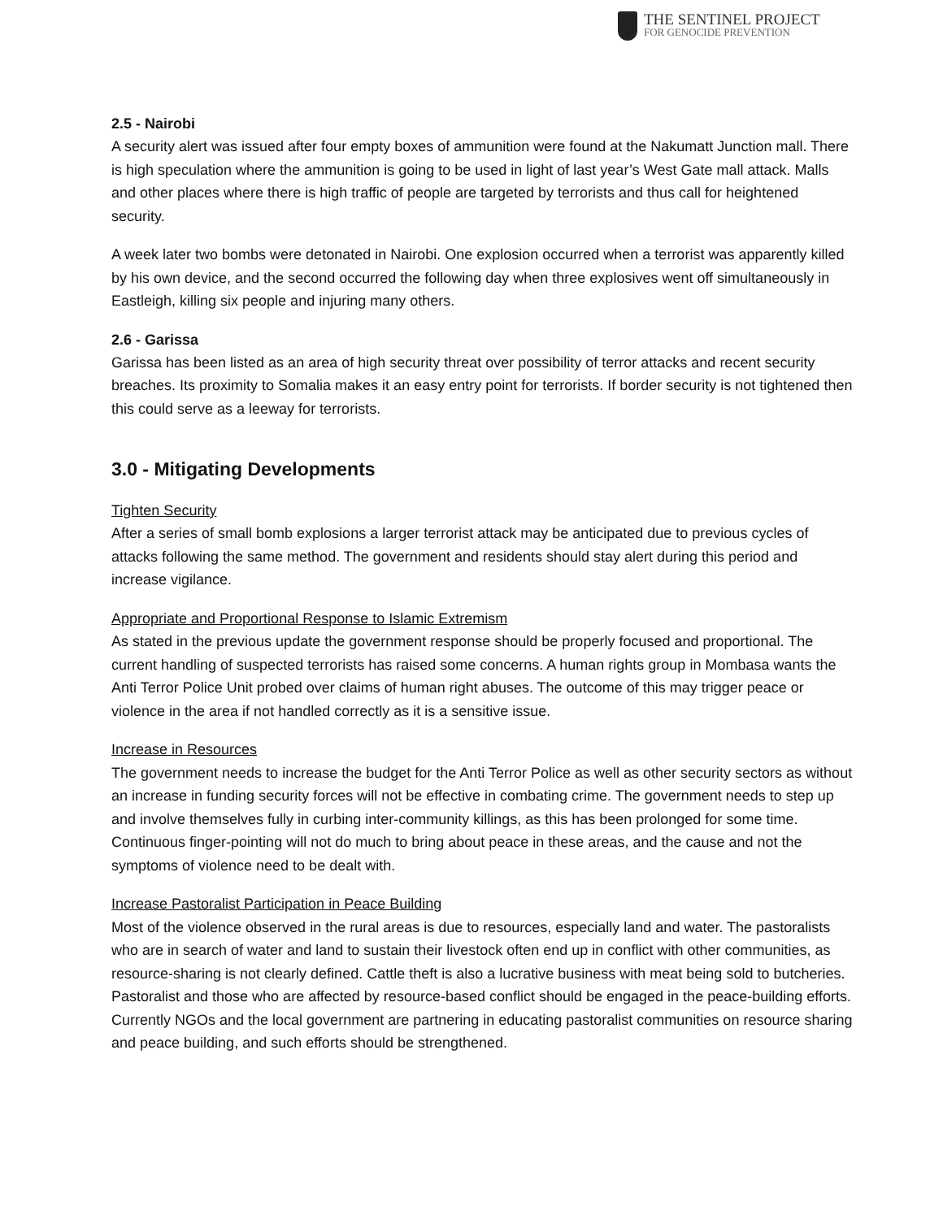THE SENTINEL PROJECT
FOR GENOCIDE PREVENTION
2.5 - Nairobi
A security alert was issued after four empty boxes of ammunition were found at the Nakumatt Junction mall. There is high speculation where the ammunition is going to be used in light of last year’s West Gate mall attack. Malls and other places where there is high traffic of people are targeted by terrorists and thus call for heightened security.
A week later two bombs were detonated in Nairobi. One explosion occurred when a terrorist was apparently killed by his own device, and the second occurred the following day when three explosives went off simultaneously in Eastleigh, killing six people and injuring many others.
2.6 - Garissa
Garissa has been listed as an area of high security threat over possibility of terror attacks and recent security breaches. Its proximity to Somalia makes it an easy entry point for terrorists. If border security is not tightened then this could serve as a leeway for terrorists.
3.0 - Mitigating Developments
Tighten Security
After a series of small bomb explosions a larger terrorist attack may be anticipated due to previous cycles of attacks following the same method. The government and residents should stay alert during this period and increase vigilance.
Appropriate and Proportional Response to Islamic Extremism
As stated in the previous update the government response should be properly focused and proportional. The current handling of suspected terrorists has raised some concerns. A human rights group in Mombasa wants the Anti Terror Police Unit probed over claims of human right abuses. The outcome of this may trigger peace or violence in the area if not handled correctly as it is a sensitive issue.
Increase in Resources
The government needs to increase the budget for the Anti Terror Police as well as other security sectors as without an increase in funding security forces will not be effective in combating crime. The government needs to step up and involve themselves fully in curbing inter-community killings, as this has been prolonged for some time. Continuous finger-pointing will not do much to bring about peace in these areas, and the cause and not the symptoms of violence need to be dealt with.
Increase Pastoralist Participation in Peace Building
Most of the violence observed in the rural areas is due to resources, especially land and water. The pastoralists who are in search of water and land to sustain their livestock often end up in conflict with other communities, as resource-sharing is not clearly defined. Cattle theft is also a lucrative business with meat being sold to butcheries. Pastoralist and those who are affected by resource-based conflict should be engaged in the peace-building efforts. Currently NGOs and the local government are partnering in educating pastoralist communities on resource sharing and peace building, and such efforts should be strengthened.